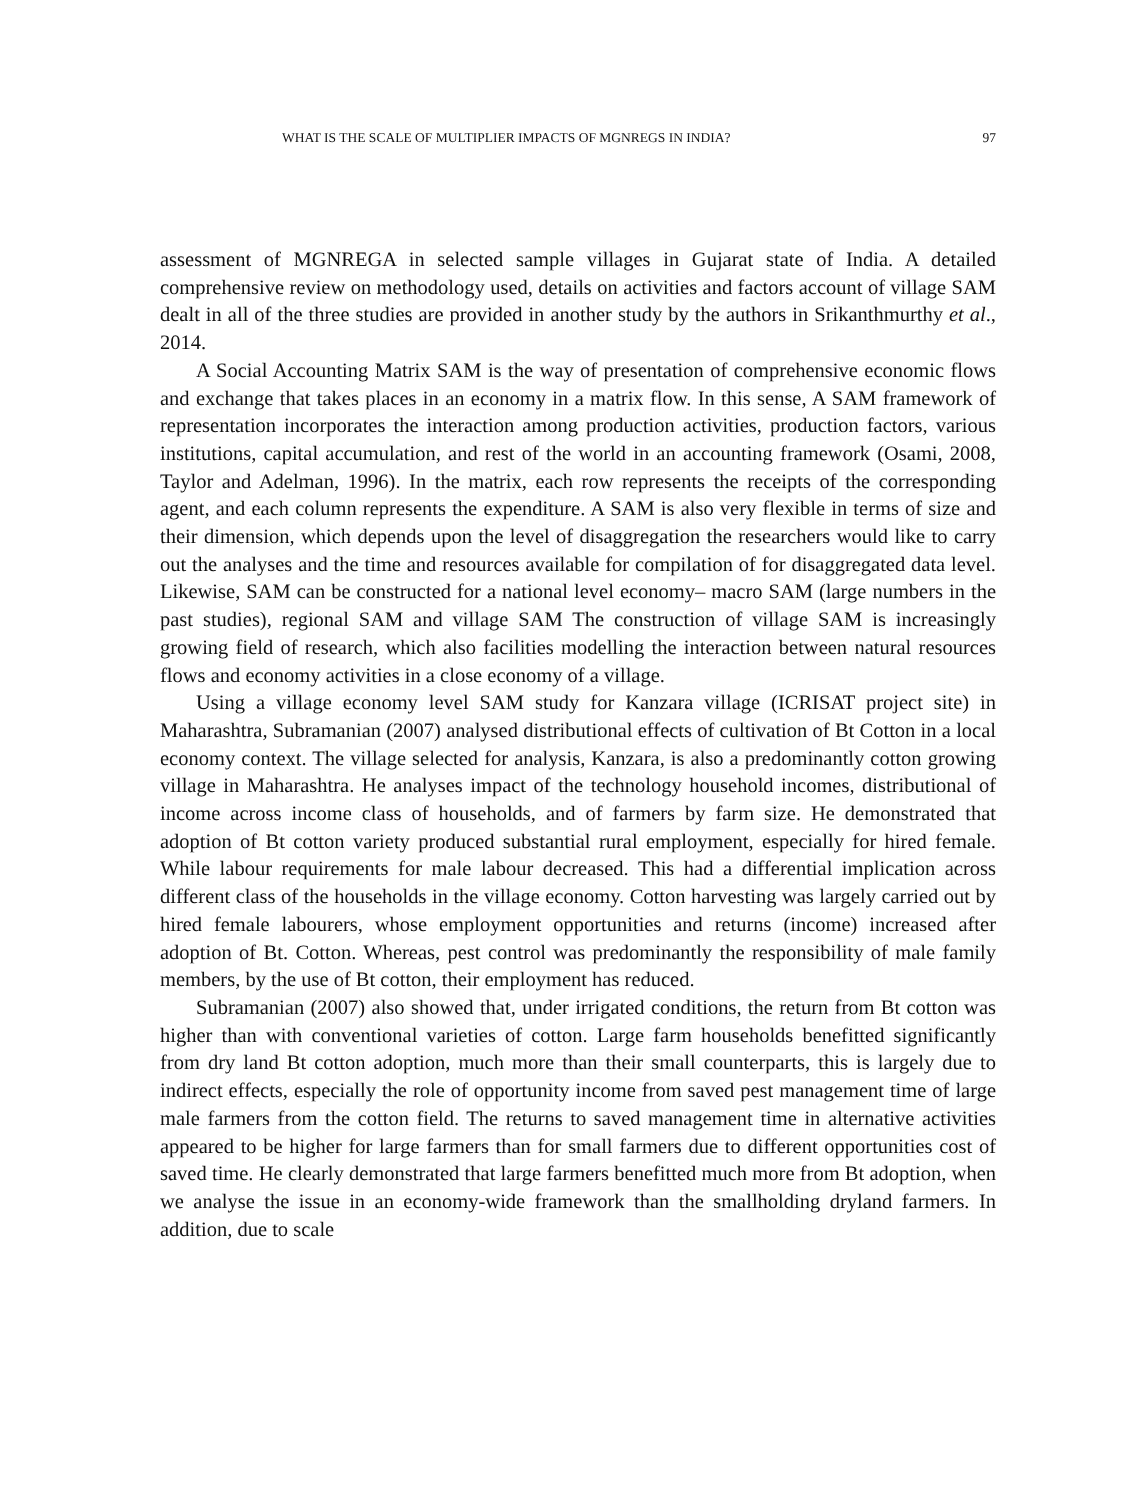WHAT IS THE SCALE OF MULTIPLIER IMPACTS OF MGNREGS IN INDIA? 97
assessment of MGNREGA in selected sample villages in Gujarat state of India. A detailed comprehensive review on methodology used, details on activities and factors account of village SAM dealt in all of the three studies are provided in another study by the authors in Srikanthmurthy et al., 2014.
A Social Accounting Matrix SAM is the way of presentation of comprehensive economic flows and exchange that takes places in an economy in a matrix flow. In this sense, A SAM framework of representation incorporates the interaction among production activities, production factors, various institutions, capital accumulation, and rest of the world in an accounting framework (Osami, 2008, Taylor and Adelman, 1996). In the matrix, each row represents the receipts of the corresponding agent, and each column represents the expenditure. A SAM is also very flexible in terms of size and their dimension, which depends upon the level of disaggregation the researchers would like to carry out the analyses and the time and resources available for compilation of for disaggregated data level. Likewise, SAM can be constructed for a national level economy‒ macro SAM (large numbers in the past studies), regional SAM and village SAM The construction of village SAM is increasingly growing field of research, which also facilities modelling the interaction between natural resources flows and economy activities in a close economy of a village.
Using a village economy level SAM study for Kanzara village (ICRISAT project site) in Maharashtra, Subramanian (2007) analysed distributional effects of cultivation of Bt Cotton in a local economy context. The village selected for analysis, Kanzara, is also a predominantly cotton growing village in Maharashtra. He analyses impact of the technology household incomes, distributional of income across income class of households, and of farmers by farm size. He demonstrated that adoption of Bt cotton variety produced substantial rural employment, especially for hired female. While labour requirements for male labour decreased. This had a differential implication across different class of the households in the village economy. Cotton harvesting was largely carried out by hired female labourers, whose employment opportunities and returns (income) increased after adoption of Bt. Cotton. Whereas, pest control was predominantly the responsibility of male family members, by the use of Bt cotton, their employment has reduced.
Subramanian (2007) also showed that, under irrigated conditions, the return from Bt cotton was higher than with conventional varieties of cotton. Large farm households benefitted significantly from dry land Bt cotton adoption, much more than their small counterparts, this is largely due to indirect effects, especially the role of opportunity income from saved pest management time of large male farmers from the cotton field. The returns to saved management time in alternative activities appeared to be higher for large farmers than for small farmers due to different opportunities cost of saved time. He clearly demonstrated that large farmers benefitted much more from Bt adoption, when we analyse the issue in an economy-wide framework than the smallholding dryland farmers. In addition, due to scale